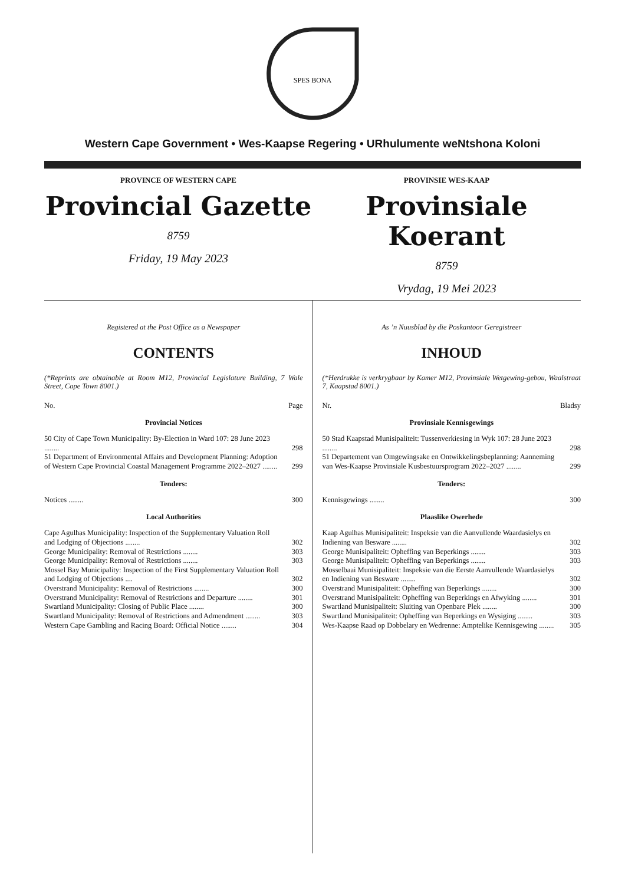SPES BONA
Western Cape Government • Wes-Kaapse Regering • URhulumente weNtshona Koloni
PROVINCE OF WESTERN CAPE
Provincial Gazette
8759
Friday, 19 May 2023
PROVINSIE WES-KAAP
Provinsiale Koerant
8759
Vrydag, 19 Mei 2023
Registered at the Post Office as a Newspaper
CONTENTS
(*Reprints are obtainable at Room M12, Provincial Legislature Building, 7 Wale Street, Cape Town 8001.)
| No. | Page |
| Provincial Notices | |
| 50 City of Cape Town Municipality: By-Election in Ward 107: 28 June 2023 ........ | 298 |
| 51 Department of Environmental Affairs and Development Planning: Adoption of Western Cape Provincial Coastal Management Programme 2022–2027 ........ | 299 |
| Tenders: | |
| Notices ........ | 300 |
| Local Authorities | |
| Cape Agulhas Municipality: Inspection of the Supplementary Valuation Roll and Lodging of Objections ........ | 302 |
| George Municipality: Removal of Restrictions ........ | 303 |
| George Municipality: Removal of Restrictions ........ | 303 |
| Mossel Bay Municipality: Inspection of the First Supplementary Valuation Roll and Lodging of Objections .... | 302 |
| Overstrand Municipality: Removal of Restrictions ........ | 300 |
| Overstrand Municipality: Removal of Restrictions and Departure ........ | 301 |
| Swartland Municipality: Closing of Public Place ........ | 300 |
| Swartland Municipality: Removal of Restrictions and Admendment ........ | 303 |
| Western Cape Gambling and Racing Board: Official Notice ........ | 304 |
As ’n Nuusblad by die Poskantoor Geregistreer
INHOUD
(*Herdrukke is verkrygbaar by Kamer M12, Provinsiale Wetgewing-gebou, Waalstraat 7, Kaapstad 8001.)
| Nr. | Bladsy |
| Provinsiale Kennisgewings | |
| 50 Stad Kaapstad Munisipaliteit: Tussenverkiesing in Wyk 107: 28 June 2023 ........ | 298 |
| 51 Departement van Omgewingsake en Ontwikkelingsbeplanning: Aanneming van Wes-Kaapse Provinsiale Kusbestuursprogram 2022–2027 ........ | 299 |
| Tenders: | |
| Kennisgewings ........ | 300 |
| Plaaslike Owerhede | |
| Kaap Agulhas Munisipaliteit: Inspeksie van die Aanvullende Waardasielys en Indiening van Besware ........ | 302 |
| George Munisipaliteit: Opheffing van Beperkings ........ | 303 |
| George Munisipaliteit: Opheffing van Beperkings ........ | 303 |
| Mosselbaai Munisipaliteit: Inspeksie van die Eerste Aanvullende Waardasielys en Indiening van Besware ........ | 302 |
| Overstrand Munisipaliteit: Opheffing van Beperkings ........ | 300 |
| Overstrand Munisipaliteit: Opheffing van Beperkings en Afwyking ........ | 301 |
| Swartland Munisipaliteit: Sluiting van Openbare Plek ........ | 300 |
| Swartland Munisipaliteit: Opheffing van Beperkings en Wysiging ........ | 303 |
| Wes-Kaapse Raad op Dobbelary en Wedrenne: Amptelike Kennisgewing ........ | 305 |